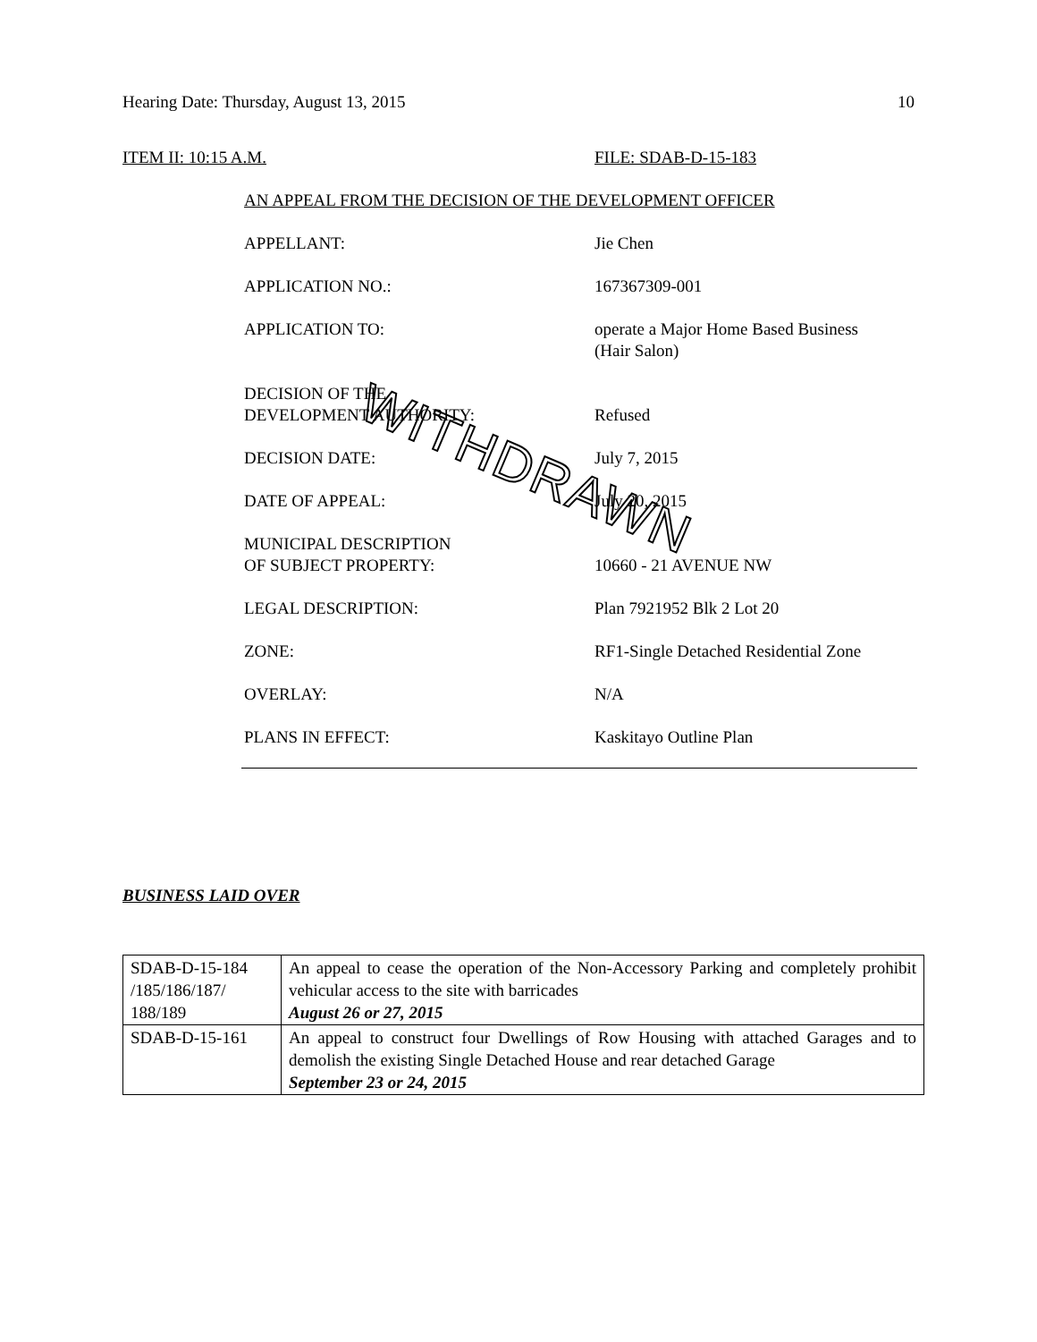Hearing Date: Thursday, August 13, 2015 10
ITEM II: 10:15 A.M. FILE: SDAB-D-15-183
AN APPEAL FROM THE DECISION OF THE DEVELOPMENT OFFICER
APPELLANT: Jie Chen
APPLICATION NO.: 167367309-001
APPLICATION TO: operate a Major Home Based Business
(Hair Salon)
DECISION OF THE
DEVELOPMENT AUTHORITY:
Refused
DECISION DATE: July 7, 2015
DATE OF APPEAL: July 20, 2015
MUNICIPAL DESCRIPTION
OF SUBJECT PROPERTY:
10660 - 21 AVENUE NW
LEGAL DESCRIPTION: Plan 7921952 Blk 2 Lot 20
ZONE: RF1-Single Detached Residential Zone
OVERLAY: N/A
PLANS IN EFFECT: Kaskitayo Outline Plan
WITHDRAWN
BUSINESS LAID OVER
| SDAB-D-15-184 /185/186/187/ 188/189 | An appeal to cease the operation of the Non-Accessory Parking and completely prohibit vehicular access to the site with barricades August 26 or 27, 2015 |
| SDAB-D-15-161 | An appeal to construct four Dwellings of Row Housing with attached Garages and to demolish the existing Single Detached House and rear detached Garage September 23 or 24, 2015 |